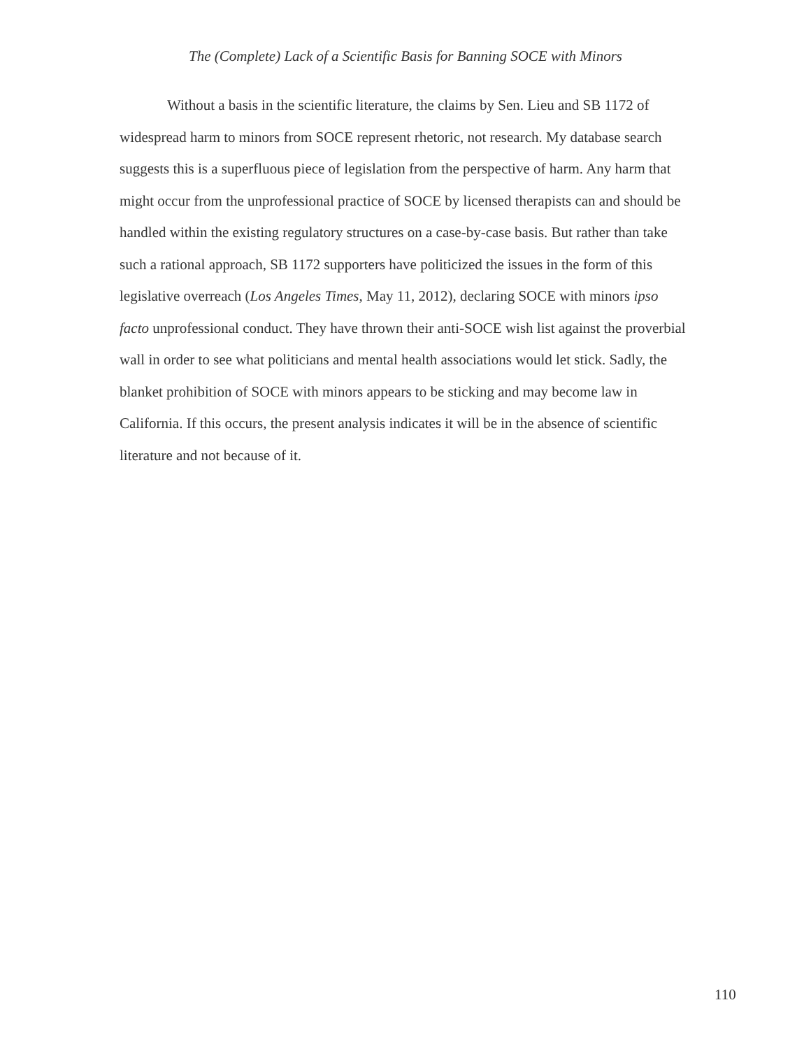The (Complete) Lack of a Scientific Basis for Banning SOCE with Minors
Without a basis in the scientific literature, the claims by Sen. Lieu and SB 1172 of widespread harm to minors from SOCE represent rhetoric, not research. My database search suggests this is a superfluous piece of legislation from the perspective of harm. Any harm that might occur from the unprofessional practice of SOCE by licensed therapists can and should be handled within the existing regulatory structures on a case-by-case basis. But rather than take such a rational approach, SB 1172 supporters have politicized the issues in the form of this legislative overreach (Los Angeles Times, May 11, 2012), declaring SOCE with minors ipso facto unprofessional conduct. They have thrown their anti-SOCE wish list against the proverbial wall in order to see what politicians and mental health associations would let stick. Sadly, the blanket prohibition of SOCE with minors appears to be sticking and may become law in California. If this occurs, the present analysis indicates it will be in the absence of scientific literature and not because of it.
110